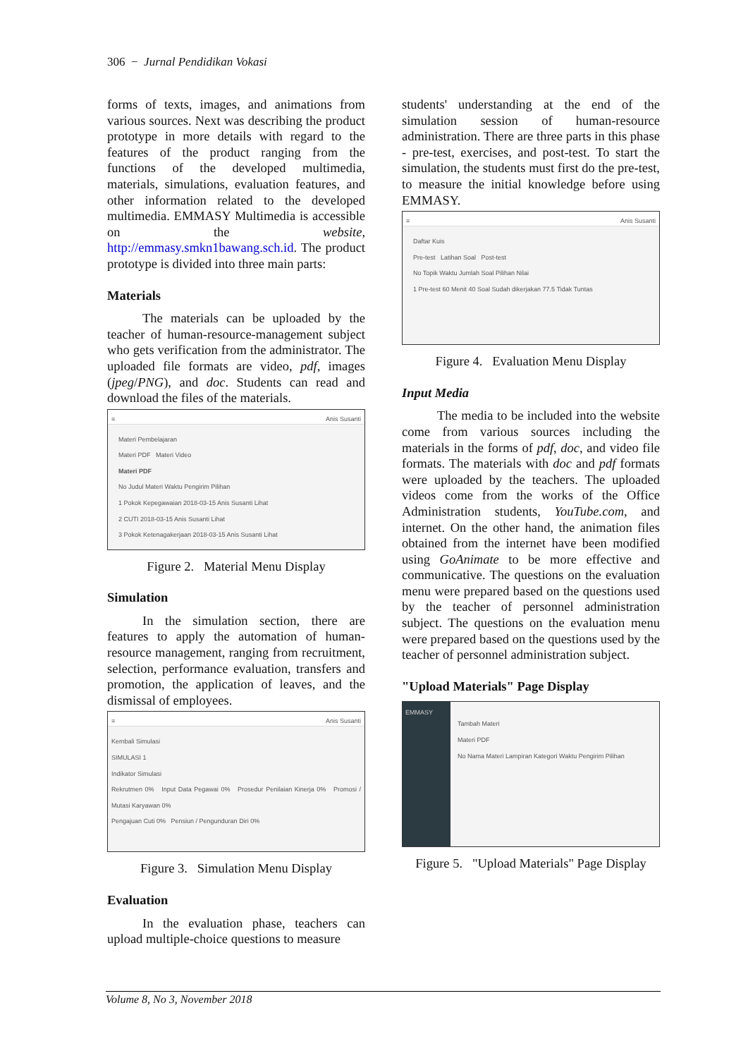306 − Jurnal Pendidikan Vokasi
forms of texts, images, and animations from various sources. Next was describing the product prototype in more details with regard to the features of the product ranging from the functions of the developed multimedia, materials, simulations, evaluation features, and other information related to the developed multimedia. EMMASY Multimedia is accessible on the website, http://emmasy.smkn1bawang.sch.id. The product prototype is divided into three main parts:
Materials
The materials can be uploaded by the teacher of human-resource-management subject who gets verification from the administrator. The uploaded file formats are video, pdf, images (jpeg/PNG), and doc. Students can read and download the files of the materials.
≡ Anis Susanti
Materi Pembelajaran
Materi PDF Materi Video
Materi PDF
No Judul Materi Waktu Pengirim Pilihan
1 Pokok Kepegawaian 2018-03-15 Anis Susanti Lihat
2 CUTI 2018-03-15 Anis Susanti Lihat
3 Pokok Ketenagakerjaan 2018-03-15 Anis Susanti Lihat
Figure 2. Material Menu Display
Simulation
In the simulation section, there are features to apply the automation of human-resource management, ranging from recruitment, selection, performance evaluation, transfers and promotion, the application of leaves, and the dismissal of employees.
≡ Anis Susanti
Kembali Simulasi
SIMULASI 1
Indikator Simulasi
Rekrutmen 0% Input Data Pegawai 0% Prosedur Penilaian Kinerja 0% Promosi / Mutasi Karyawan 0%
Pengajuan Cuti 0% Pensiun / Pengunduran Diri 0%
Figure 3. Simulation Menu Display
Evaluation
In the evaluation phase, teachers can upload multiple-choice questions to measure
students' understanding at the end of the simulation session of human-resource administration. There are three parts in this phase - pre-test, exercises, and post-test. To start the simulation, the students must first do the pre-test, to measure the initial knowledge before using EMMASY.
≡ Anis Susanti
Daftar Kuis
Pre-test Latihan Soal Post-test
No Topik Waktu Jumlah Soal Pilihan Nilai
1 Pre-test 60 Menit 40 Soal Sudah dikerjakan 77.5 Tidak Tuntas
Figure 4. Evaluation Menu Display
Input Media
The media to be included into the website come from various sources including the materials in the forms of pdf, doc, and video file formats. The materials with doc and pdf formats were uploaded by the teachers. The uploaded videos come from the works of the Office Administration students, YouTube.com, and internet. On the other hand, the animation files obtained from the internet have been modified using GoAnimate to be more effective and communicative. The questions on the evaluation menu were prepared based on the questions used by the teacher of personnel administration subject. The questions on the evaluation menu were prepared based on the questions used by the teacher of personnel administration subject.
"Upload Materials" Page Display
EMMASY
Tambah Materi
Materi PDF
No Nama Materi Lampiran Kategori Waktu Pengirim Pilihan
Figure 5. "Upload Materials" Page Display
Volume 8, No 3, November 2018